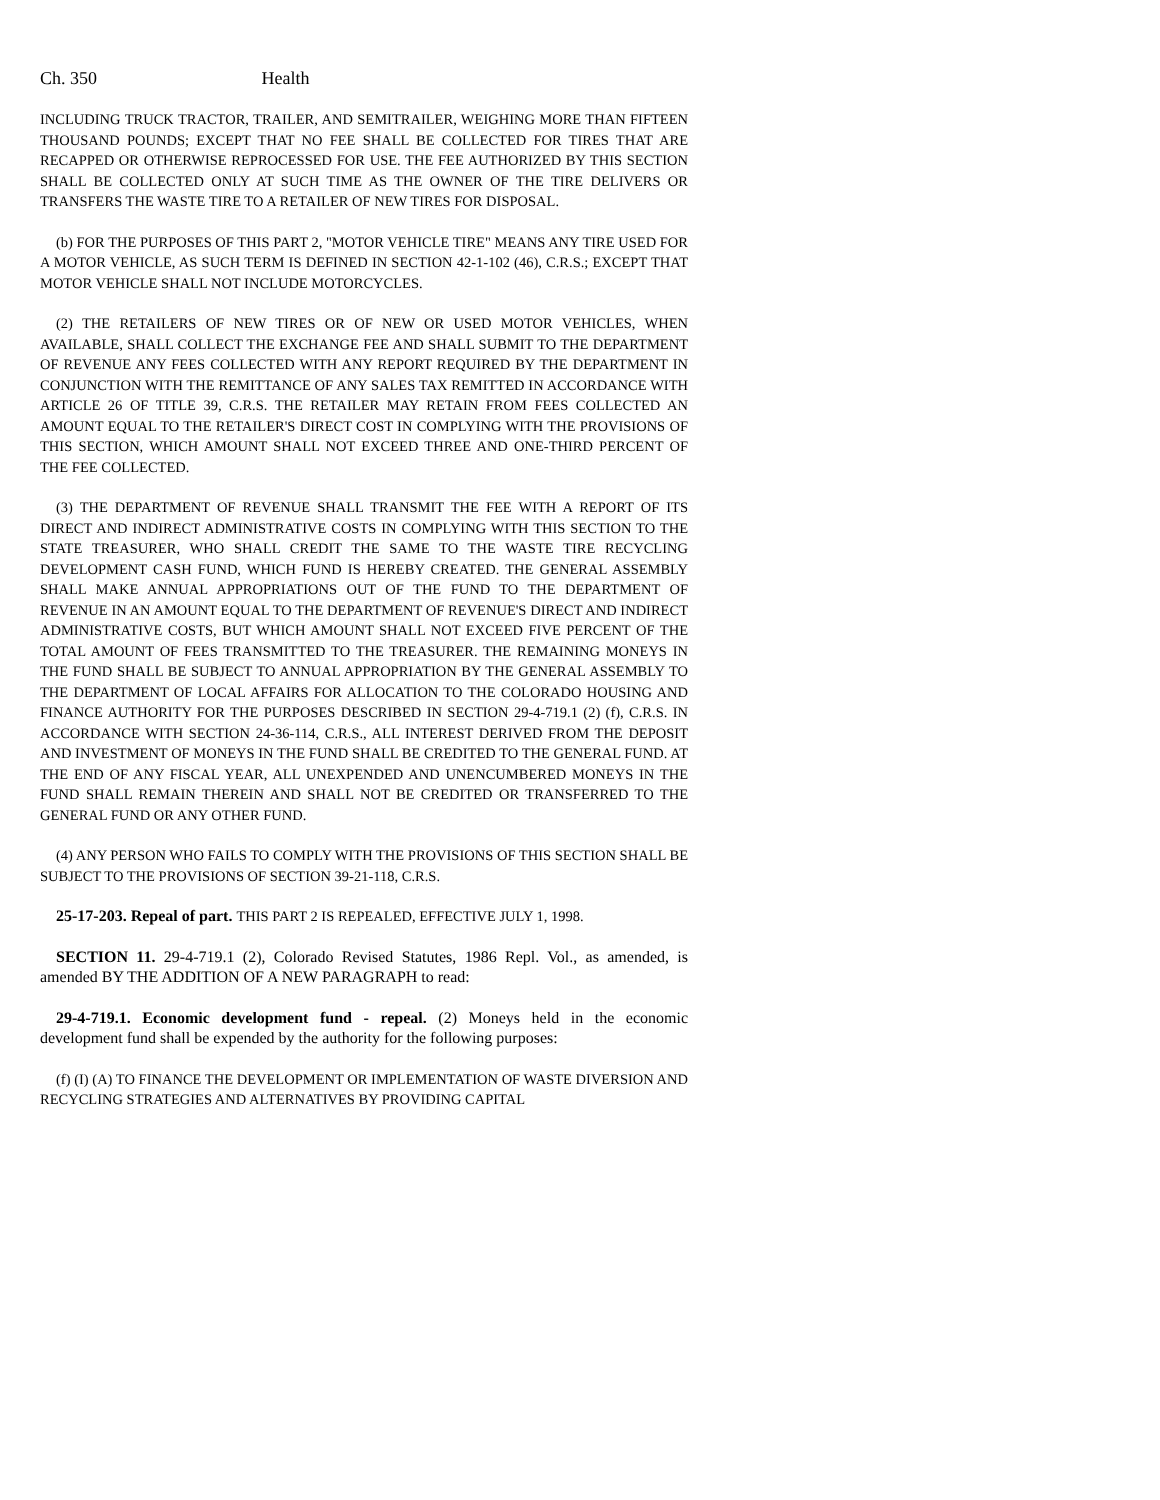Ch. 350 Health
INCLUDING TRUCK TRACTOR, TRAILER, AND SEMITRAILER, WEIGHING MORE THAN FIFTEEN THOUSAND POUNDS; EXCEPT THAT NO FEE SHALL BE COLLECTED FOR TIRES THAT ARE RECAPPED OR OTHERWISE REPROCESSED FOR USE. THE FEE AUTHORIZED BY THIS SECTION SHALL BE COLLECTED ONLY AT SUCH TIME AS THE OWNER OF THE TIRE DELIVERS OR TRANSFERS THE WASTE TIRE TO A RETAILER OF NEW TIRES FOR DISPOSAL.
(b) FOR THE PURPOSES OF THIS PART 2, "MOTOR VEHICLE TIRE" MEANS ANY TIRE USED FOR A MOTOR VEHICLE, AS SUCH TERM IS DEFINED IN SECTION 42-1-102 (46), C.R.S.; EXCEPT THAT MOTOR VEHICLE SHALL NOT INCLUDE MOTORCYCLES.
(2) THE RETAILERS OF NEW TIRES OR OF NEW OR USED MOTOR VEHICLES, WHEN AVAILABLE, SHALL COLLECT THE EXCHANGE FEE AND SHALL SUBMIT TO THE DEPARTMENT OF REVENUE ANY FEES COLLECTED WITH ANY REPORT REQUIRED BY THE DEPARTMENT IN CONJUNCTION WITH THE REMITTANCE OF ANY SALES TAX REMITTED IN ACCORDANCE WITH ARTICLE 26 OF TITLE 39, C.R.S. THE RETAILER MAY RETAIN FROM FEES COLLECTED AN AMOUNT EQUAL TO THE RETAILER'S DIRECT COST IN COMPLYING WITH THE PROVISIONS OF THIS SECTION, WHICH AMOUNT SHALL NOT EXCEED THREE AND ONE-THIRD PERCENT OF THE FEE COLLECTED.
(3) THE DEPARTMENT OF REVENUE SHALL TRANSMIT THE FEE WITH A REPORT OF ITS DIRECT AND INDIRECT ADMINISTRATIVE COSTS IN COMPLYING WITH THIS SECTION TO THE STATE TREASURER, WHO SHALL CREDIT THE SAME TO THE WASTE TIRE RECYCLING DEVELOPMENT CASH FUND, WHICH FUND IS HEREBY CREATED. THE GENERAL ASSEMBLY SHALL MAKE ANNUAL APPROPRIATIONS OUT OF THE FUND TO THE DEPARTMENT OF REVENUE IN AN AMOUNT EQUAL TO THE DEPARTMENT OF REVENUE'S DIRECT AND INDIRECT ADMINISTRATIVE COSTS, BUT WHICH AMOUNT SHALL NOT EXCEED FIVE PERCENT OF THE TOTAL AMOUNT OF FEES TRANSMITTED TO THE TREASURER. THE REMAINING MONEYS IN THE FUND SHALL BE SUBJECT TO ANNUAL APPROPRIATION BY THE GENERAL ASSEMBLY TO THE DEPARTMENT OF LOCAL AFFAIRS FOR ALLOCATION TO THE COLORADO HOUSING AND FINANCE AUTHORITY FOR THE PURPOSES DESCRIBED IN SECTION 29-4-719.1 (2) (f), C.R.S. IN ACCORDANCE WITH SECTION 24-36-114, C.R.S., ALL INTEREST DERIVED FROM THE DEPOSIT AND INVESTMENT OF MONEYS IN THE FUND SHALL BE CREDITED TO THE GENERAL FUND. AT THE END OF ANY FISCAL YEAR, ALL UNEXPENDED AND UNENCUMBERED MONEYS IN THE FUND SHALL REMAIN THEREIN AND SHALL NOT BE CREDITED OR TRANSFERRED TO THE GENERAL FUND OR ANY OTHER FUND.
(4) ANY PERSON WHO FAILS TO COMPLY WITH THE PROVISIONS OF THIS SECTION SHALL BE SUBJECT TO THE PROVISIONS OF SECTION 39-21-118, C.R.S.
25-17-203. Repeal of part. THIS PART 2 IS REPEALED, EFFECTIVE JULY 1, 1998.
SECTION 11. 29-4-719.1 (2), Colorado Revised Statutes, 1986 Repl. Vol., as amended, is amended BY THE ADDITION OF A NEW PARAGRAPH to read:
29-4-719.1. Economic development fund - repeal. (2) Moneys held in the economic development fund shall be expended by the authority for the following purposes:
(f) (I) (A) TO FINANCE THE DEVELOPMENT OR IMPLEMENTATION OF WASTE DIVERSION AND RECYCLING STRATEGIES AND ALTERNATIVES BY PROVIDING CAPITAL